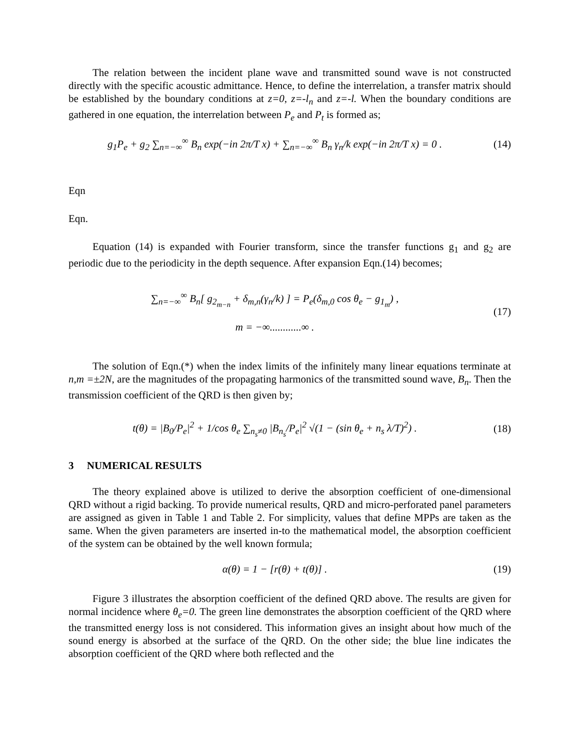The relation between the incident plane wave and transmitted sound wave is not constructed directly with the specific acoustic admittance. Hence, to define the interrelation, a transfer matrix should be established by the boundary conditions at z=0, z=-l<sub>n</sub> and z=-l. When the boundary conditions are gathered in one equation, the interrelation between P<sub>e</sub> and P<sub>t</sub> is formed as;
g<sub>1</sub>P<sub>e</sub> + g<sub>2</sub> ∑<sub>n=−∞</sub><sup>∞</sup> B<sub>n</sub> exp(−in 2π/T x) + ∑<sub>n=−∞</sub><sup>∞</sup> B<sub>n</sub> γ<sub>n</sub>/k exp(−in 2π/T x) = 0 .
(14)
Eqn
Eqn.
Equation (14) is expanded with Fourier transform, since the transfer functions g<sub>1</sub> and g<sub>2</sub> are periodic due to the periodicity in the depth sequence. After expansion Eqn.(14) becomes;
∑<sub>n=−∞</sub><sup>∞</sup> B<sub>n</sub>[ g<sub>2<sub>m−n</sub></sub> + δ<sub>m,n</sub>(γ<sub>n</sub>/k) ] = P<sub>e</sub>(δ<sub>m,0</sub> cos θ<sub>e</sub> − g<sub>1<sub>m</sub></sub>) ,
m = −∞............∞ .
(17)
The solution of Eqn.(*) when the index limits of the infinitely many linear equations terminate at n,m =±2N, are the magnitudes of the propagating harmonics of the transmitted sound wave, B<sub>n</sub>. Then the transmission coefficient of the QRD is then given by;
t(θ) = |B<sub>0</sub>/P<sub>e</sub>|<sup>2</sup> + 1/cos θ<sub>e</sub> ∑<sub>n<sub>s</sub>≠0</sub> |B<sub>n<sub>s</sub></sub>/P<sub>e</sub>|<sup>2</sup> √(1 − (sin θ<sub>e</sub> + n<sub>s</sub> λ/T)<sup>2</sup>) .
(18)
3 NUMERICAL RESULTS
The theory explained above is utilized to derive the absorption coefficient of one-dimensional QRD without a rigid backing. To provide numerical results, QRD and micro-perforated panel parameters are assigned as given in Table 1 and Table 2. For simplicity, values that define MPPs are taken as the same. When the given parameters are inserted in-to the mathematical model, the absorption coefficient of the system can be obtained by the well known formula;
α(θ) = 1 − [r(θ) + t(θ)] . (19)
Figure 3 illustrates the absorption coefficient of the defined QRD above. The results are given for normal incidence where θ<sub>e</sub>=0. The green line demonstrates the absorption coefficient of the QRD where the transmitted energy loss is not considered. This information gives an insight about how much of the sound energy is absorbed at the surface of the QRD. On the other side; the blue line indicates the absorption coefficient of the QRD where both reflected and the